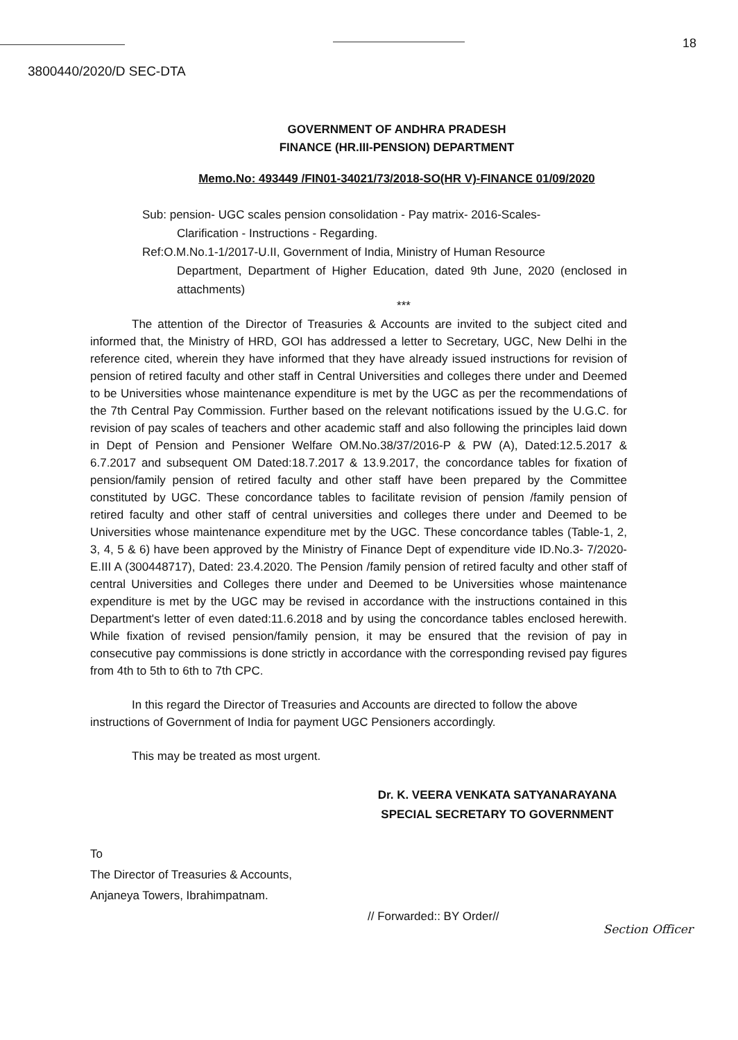18
3800440/2020/D SEC-DTA
GOVERNMENT OF ANDHRA PRADESH
FINANCE (HR.III-PENSION) DEPARTMENT
Memo.No: 493449 /FIN01-34021/73/2018-SO(HR V)-FINANCE 01/09/2020
Sub: pension- UGC scales pension consolidation - Pay matrix- 2016-Scales-
Clarification - Instructions - Regarding.
Ref:O.M.No.1-1/2017-U.II, Government of India, Ministry of Human Resource
Department, Department of Higher Education, dated 9th June, 2020 (enclosed in attachments)
***
The attention of the Director of Treasuries & Accounts are invited to the subject cited and informed that, the Ministry of HRD, GOI has addressed a letter to Secretary, UGC, New Delhi in the reference cited, wherein they have informed that they have already issued instructions for revision of pension of retired faculty and other staff in Central Universities and colleges there under and Deemed to be Universities whose maintenance expenditure is met by the UGC as per the recommendations of the 7th Central Pay Commission. Further based on the relevant notifications issued by the U.G.C. for revision of pay scales of teachers and other academic staff and also following the principles laid down in Dept of Pension and Pensioner Welfare OM.No.38/37/2016-P & PW (A), Dated:12.5.2017 & 6.7.2017 and subsequent OM Dated:18.7.2017 & 13.9.2017, the concordance tables for fixation of pension/family pension of retired faculty and other staff have been prepared by the Committee constituted by UGC. These concordance tables to facilitate revision of pension /family pension of retired faculty and other staff of central universities and colleges there under and Deemed to be Universities whose maintenance expenditure met by the UGC. These concordance tables (Table-1, 2, 3, 4, 5 & 6) have been approved by the Ministry of Finance Dept of expenditure vide ID.No.3- 7/2020-E.III A (300448717), Dated: 23.4.2020. The Pension /family pension of retired faculty and other staff of central Universities and Colleges there under and Deemed to be Universities whose maintenance expenditure is met by the UGC may be revised in accordance with the instructions contained in this Department's letter of even dated:11.6.2018 and by using the concordance tables enclosed herewith. While fixation of revised pension/family pension, it may be ensured that the revision of pay in consecutive pay commissions is done strictly in accordance with the corresponding revised pay figures from 4th to 5th to 6th to 7th CPC.
In this regard the Director of Treasuries and Accounts are directed to follow the above instructions of Government of India for payment UGC Pensioners accordingly.
This may be treated as most urgent.
Dr. K. VEERA VENKATA SATYANARAYANA
SPECIAL SECRETARY TO GOVERNMENT
To
The Director of Treasuries & Accounts,
Anjaneya Towers, Ibrahimpatnam.
// Forwarded:: BY Order// Section Officer